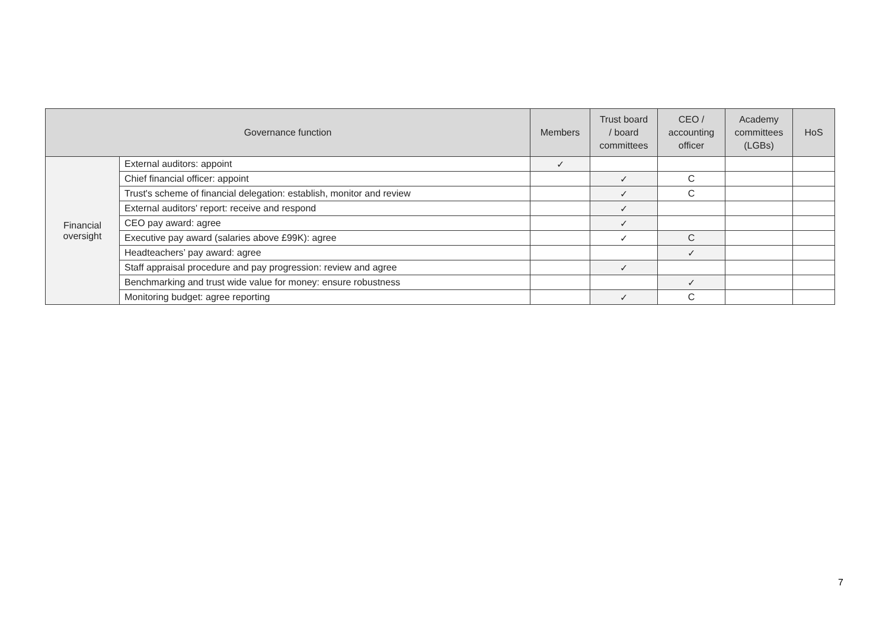| Governance function | | Members | Trust board / board committees | CEO / accounting officer | Academy committees (LGBs) | HoS |
| --- | --- | --- | --- | --- | --- | --- |
| Financial oversight | External auditors: appoint | ✓ | | | | |
| | Chief financial officer: appoint | | ✓ | C | | |
| | Trust's scheme of financial delegation: establish, monitor and review | | ✓ | C | | |
| | External auditors' report: receive and respond | | ✓ | | | |
| | CEO pay award: agree | | ✓ | | | |
| | Executive pay award (salaries above £99K): agree | | ✓ | C | | |
| | Headteachers’ pay award: agree | | | ✓ | | |
| | Staff appraisal procedure and pay progression: review and agree | | ✓ | | | |
| | Benchmarking and trust wide value for money: ensure robustness | | | ✓ | | |
| | Monitoring budget: agree reporting | | ✓ | C | | |
7